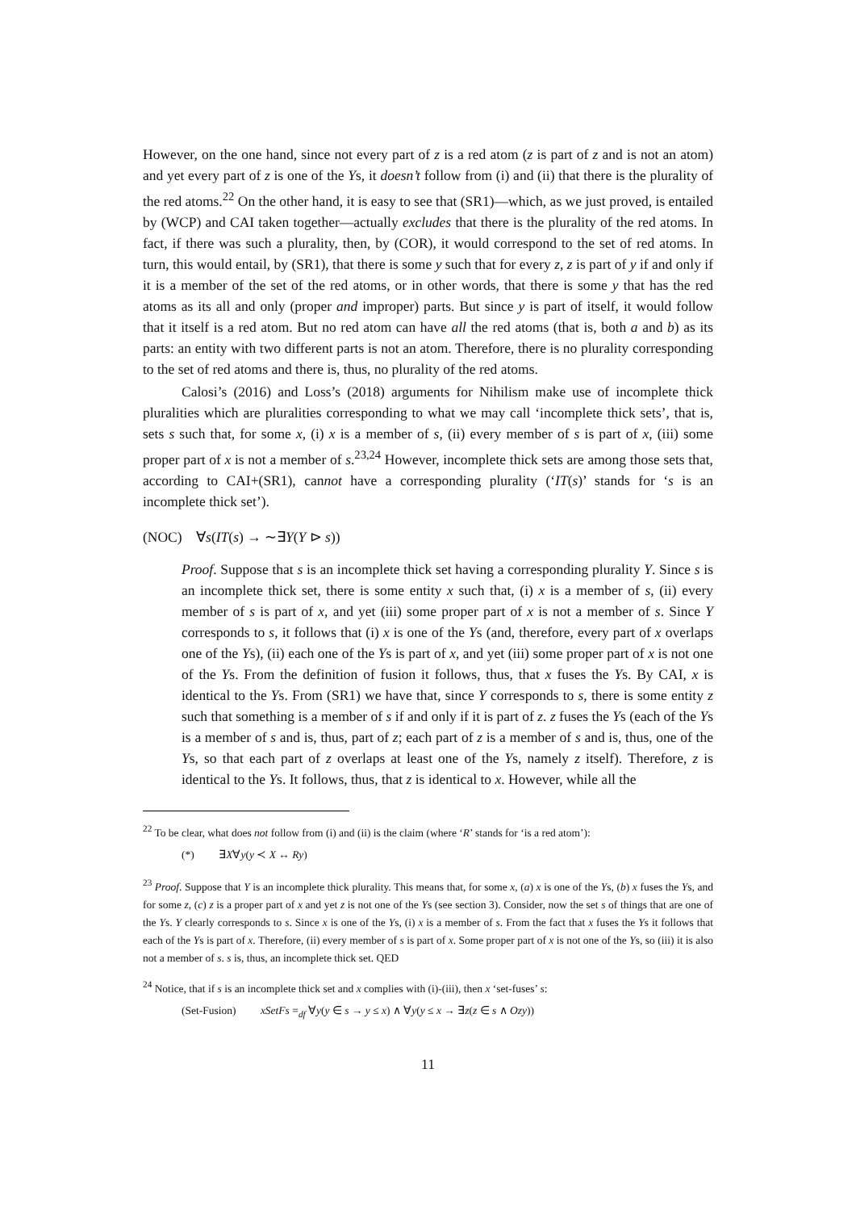However, on the one hand, since not every part of z is a red atom (z is part of z and is not an atom) and yet every part of z is one of the Ys, it doesn’t follow from (i) and (ii) that there is the plurality of the red atoms.<sup>22</sup> On the other hand, it is easy to see that (SR1)—which, as we just proved, is entailed by (WCP) and CAI taken together—actually excludes that there is the plurality of the red atoms. In fact, if there was such a plurality, then, by (COR), it would correspond to the set of red atoms. In turn, this would entail, by (SR1), that there is some y such that for every z, z is part of y if and only if it is a member of the set of the red atoms, or in other words, that there is some y that has the red atoms as its all and only (proper and improper) parts. But since y is part of itself, it would follow that it itself is a red atom. But no red atom can have all the red atoms (that is, both a and b) as its parts: an entity with two different parts is not an atom. Therefore, there is no plurality corresponding to the set of red atoms and there is, thus, no plurality of the red atoms.
Calosi’s (2016) and Loss’s (2018) arguments for Nihilism make use of incomplete thick pluralities which are pluralities corresponding to what we may call ‘incomplete thick sets’, that is, sets s such that, for some x, (i) x is a member of s, (ii) every member of s is part of x, (iii) some proper part of x is not a member of s.<sup>23,24</sup> However, incomplete thick sets are among those sets that, according to CAI+(SR1), cannot have a corresponding plurality (‘IT(s)’ stands for ‘s is an incomplete thick set’).
(NOC) ∀s(IT(s) → ∼∃Y(Y ⊳ s))
Proof. Suppose that s is an incomplete thick set having a corresponding plurality Y. Since s is an incomplete thick set, there is some entity x such that, (i) x is a member of s, (ii) every member of s is part of x, and yet (iii) some proper part of x is not a member of s. Since Y corresponds to s, it follows that (i) x is one of the Ys (and, therefore, every part of x overlaps one of the Ys), (ii) each one of the Ys is part of x, and yet (iii) some proper part of x is not one of the Ys. From the definition of fusion it follows, thus, that x fuses the Ys. By CAI, x is identical to the Ys. From (SR1) we have that, since Y corresponds to s, there is some entity z such that something is a member of s if and only if it is part of z. z fuses the Ys (each of the Ys is a member of s and is, thus, part of z; each part of z is a member of s and is, thus, one of the Ys, so that each part of z overlaps at least one of the Ys, namely z itself). Therefore, z is identical to the Ys. It follows, thus, that z is identical to x. However, while all the
<sup>22</sup> To be clear, what does not follow from (i) and (ii) is the claim (where ‘R’ stands for ‘is a red atom’):
(*) ∃X∀y(y ≺ X ↔ Ry)
<sup>23</sup> Proof. Suppose that Y is an incomplete thick plurality. This means that, for some x, (a) x is one of the Ys, (b) x fuses the Ys, and for some z, (c) z is a proper part of x and yet z is not one of the Ys (see section 3). Consider, now the set s of things that are one of the Ys. Y clearly corresponds to s. Since x is one of the Ys, (i) x is a member of s. From the fact that x fuses the Ys it follows that each of the Ys is part of x. Therefore, (ii) every member of s is part of x. Some proper part of x is not one of the Ys, so (iii) it is also not a member of s. s is, thus, an incomplete thick set. QED
<sup>24</sup> Notice, that if s is an incomplete thick set and x complies with (i)-(iii), then x ‘set-fuses’ s:
(Set-Fusion) xSetFs =<sub>df</sub> ∀y(y ∈ s → y ≤ x) ∧ ∀y(y ≤ x → ∃z(z ∈ s ∧ Ozy))
11